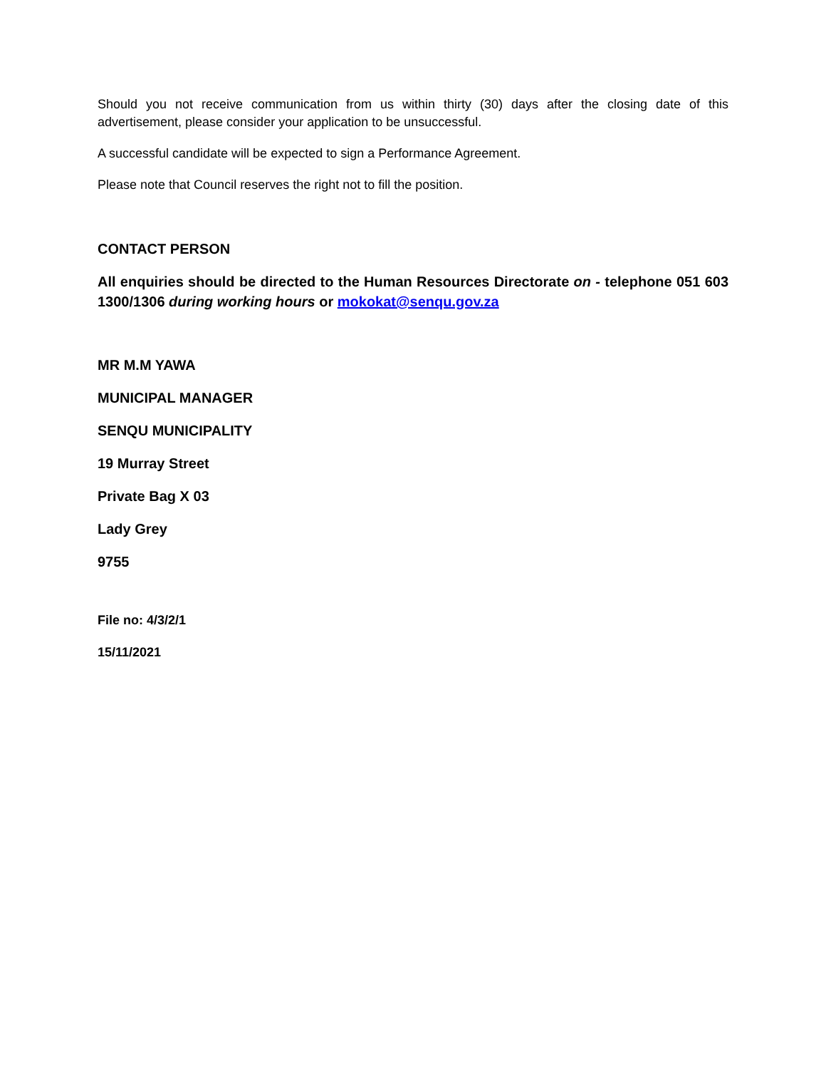Should you not receive communication from us within thirty (30) days after the closing date of this advertisement, please consider your application to be unsuccessful.
A successful candidate will be expected to sign a Performance Agreement.
Please note that Council reserves the right not to fill the position.
CONTACT PERSON
All enquiries should be directed to the Human Resources Directorate on - telephone 051 603 1300/1306 during working hours or mokokat@senqu.gov.za
MR M.M YAWA
MUNICIPAL MANAGER
SENQU MUNICIPALITY
19 Murray Street
Private Bag X 03
Lady Grey
9755
File no: 4/3/2/1
15/11/2021